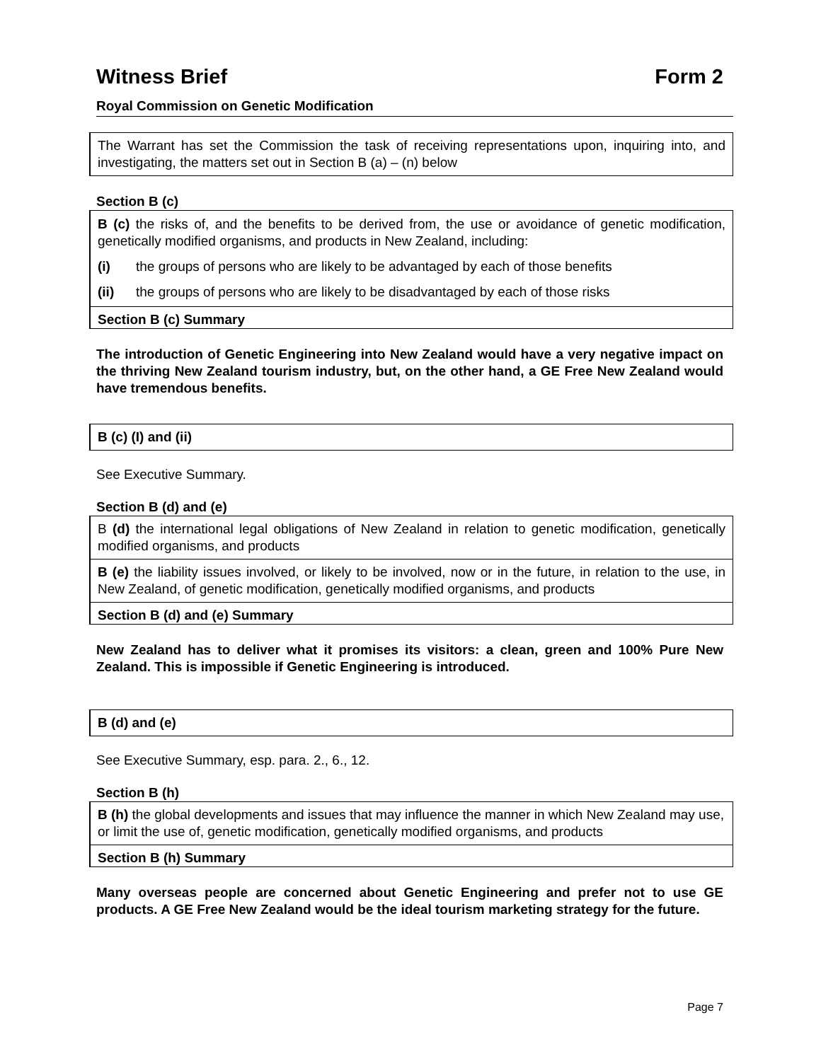Witness Brief Form 2
Royal Commission on Genetic Modification
The Warrant has set the Commission the task of receiving representations upon, inquiring into, and investigating, the matters set out in Section B (a) – (n) below
Section B (c)
B (c) the risks of, and the benefits to be derived from, the use or avoidance of genetic modification, genetically modified organisms, and products in New Zealand, including:
(i) the groups of persons who are likely to be advantaged by each of those benefits
(ii) the groups of persons who are likely to be disadvantaged by each of those risks
Section B (c) Summary
The introduction of Genetic Engineering into New Zealand would have a very negative impact on the thriving New Zealand tourism industry, but, on the other hand, a GE Free New Zealand would have tremendous benefits.
B (c) (I) and (ii)
See Executive Summary.
Section B (d) and (e)
B (d) the international legal obligations of New Zealand in relation to genetic modification, genetically modified organisms, and products
B (e) the liability issues involved, or likely to be involved, now or in the future, in relation to the use, in New Zealand, of genetic modification, genetically modified organisms, and products
Section B (d) and (e) Summary
New Zealand has to deliver what it promises its visitors: a clean, green and 100% Pure New Zealand. This is impossible if Genetic Engineering is introduced.
B (d) and (e)
See Executive Summary, esp. para. 2., 6., 12.
Section B (h)
B (h) the global developments and issues that may influence the manner in which New Zealand may use, or limit the use of, genetic modification, genetically modified organisms, and products
Section B (h) Summary
Many overseas people are concerned about Genetic Engineering and prefer not to use GE products. A GE Free New Zealand would be the ideal tourism marketing strategy for the future.
Page 7